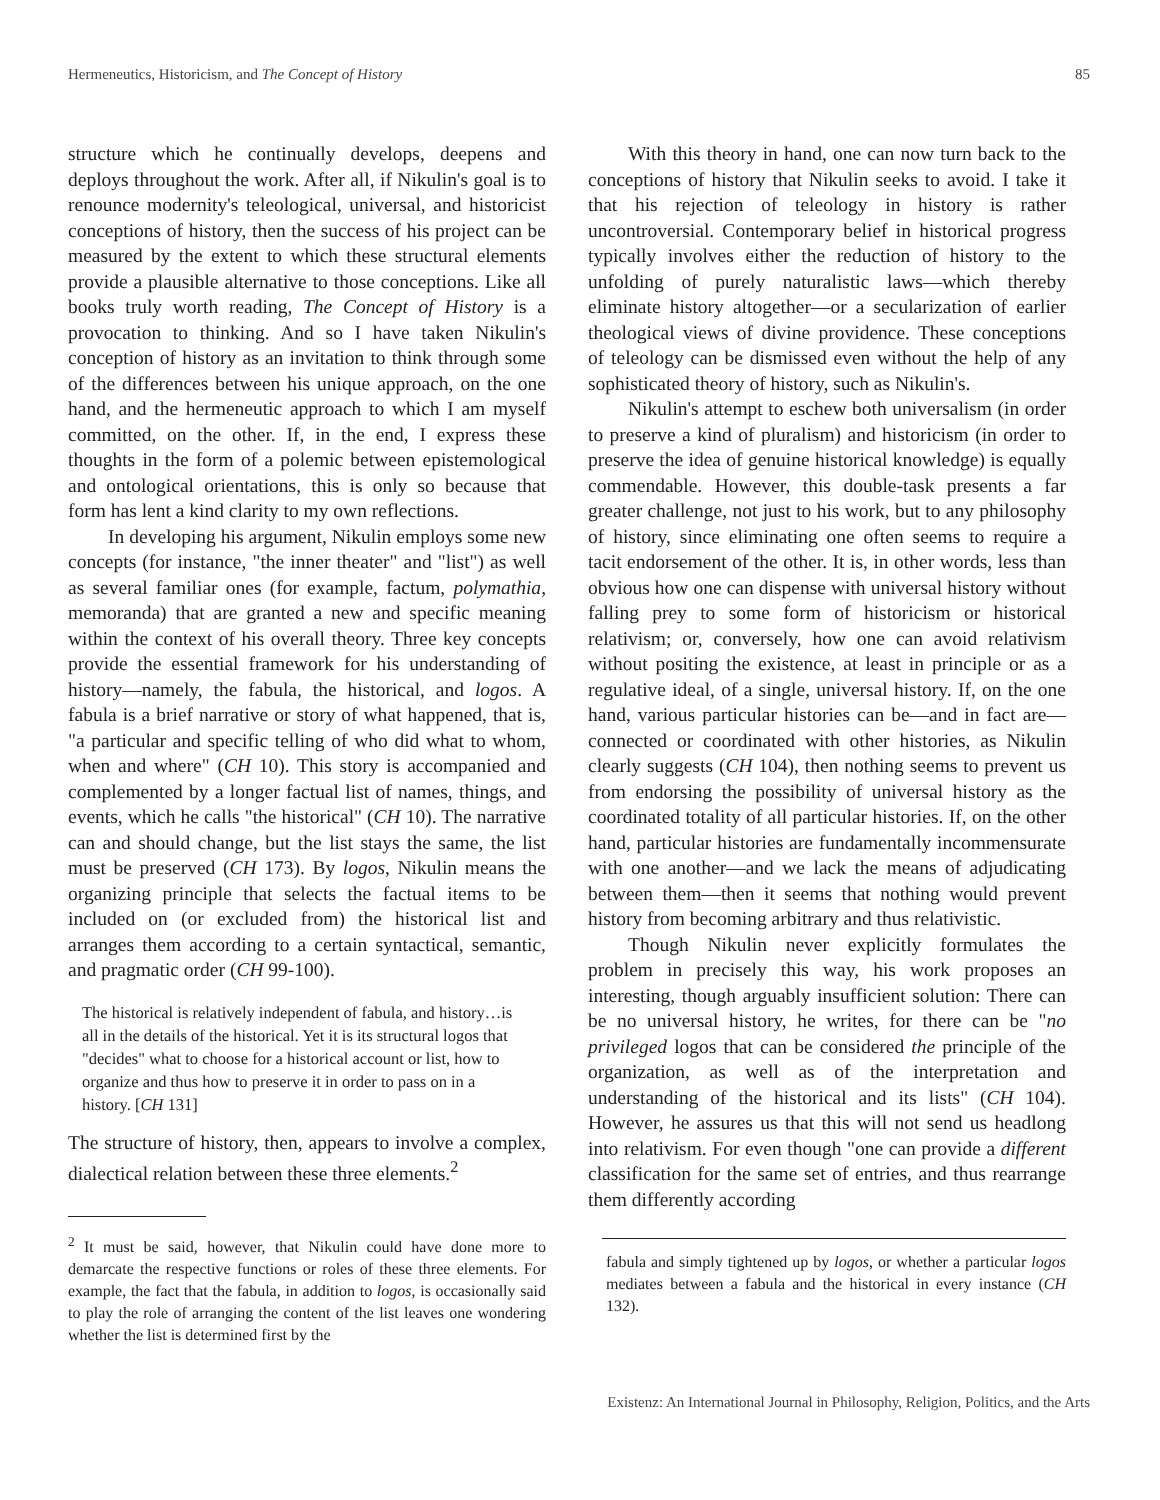Hermeneutics, Historicism, and The Concept of History 85
structure which he continually develops, deepens and deploys throughout the work. After all, if Nikulin's goal is to renounce modernity's teleological, universal, and historicist conceptions of history, then the success of his project can be measured by the extent to which these structural elements provide a plausible alternative to those conceptions. Like all books truly worth reading, The Concept of History is a provocation to thinking. And so I have taken Nikulin's conception of history as an invitation to think through some of the differences between his unique approach, on the one hand, and the hermeneutic approach to which I am myself committed, on the other. If, in the end, I express these thoughts in the form of a polemic between epistemological and ontological orientations, this is only so because that form has lent a kind clarity to my own reflections.
In developing his argument, Nikulin employs some new concepts (for instance, "the inner theater" and "list") as well as several familiar ones (for example, factum, polymathia, memoranda) that are granted a new and specific meaning within the context of his overall theory. Three key concepts provide the essential framework for his understanding of history—namely, the fabula, the historical, and logos. A fabula is a brief narrative or story of what happened, that is, "a particular and specific telling of who did what to whom, when and where" (CH 10). This story is accompanied and complemented by a longer factual list of names, things, and events, which he calls "the historical" (CH 10). The narrative can and should change, but the list stays the same, the list must be preserved (CH 173). By logos, Nikulin means the organizing principle that selects the factual items to be included on (or excluded from) the historical list and arranges them according to a certain syntactical, semantic, and pragmatic order (CH 99-100).
The historical is relatively independent of fabula, and history…is all in the details of the historical. Yet it is its structural logos that "decides" what to choose for a historical account or list, how to organize and thus how to preserve it in order to pass on in a history. [CH 131]
The structure of history, then, appears to involve a complex, dialectical relation between these three elements.<sup>2</sup>
<sup>2</sup> It must be said, however, that Nikulin could have done more to demarcate the respective functions or roles of these three elements. For example, the fact that the fabula, in addition to logos, is occasionally said to play the role of arranging the content of the list leaves one wondering whether the list is determined first by the
With this theory in hand, one can now turn back to the conceptions of history that Nikulin seeks to avoid. I take it that his rejection of teleology in history is rather uncontroversial. Contemporary belief in historical progress typically involves either the reduction of history to the unfolding of purely naturalistic laws—which thereby eliminate history altogether—or a secularization of earlier theological views of divine providence. These conceptions of teleology can be dismissed even without the help of any sophisticated theory of history, such as Nikulin's.
Nikulin's attempt to eschew both universalism (in order to preserve a kind of pluralism) and historicism (in order to preserve the idea of genuine historical knowledge) is equally commendable. However, this double-task presents a far greater challenge, not just to his work, but to any philosophy of history, since eliminating one often seems to require a tacit endorsement of the other. It is, in other words, less than obvious how one can dispense with universal history without falling prey to some form of historicism or historical relativism; or, conversely, how one can avoid relativism without positing the existence, at least in principle or as a regulative ideal, of a single, universal history. If, on the one hand, various particular histories can be—and in fact are—connected or coordinated with other histories, as Nikulin clearly suggests (CH 104), then nothing seems to prevent us from endorsing the possibility of universal history as the coordinated totality of all particular histories. If, on the other hand, particular histories are fundamentally incommensurate with one another—and we lack the means of adjudicating between them—then it seems that nothing would prevent history from becoming arbitrary and thus relativistic.
Though Nikulin never explicitly formulates the problem in precisely this way, his work proposes an interesting, though arguably insufficient solution: There can be no universal history, he writes, for there can be "no privileged logos that can be considered the principle of the organization, as well as of the interpretation and understanding of the historical and its lists" (CH 104). However, he assures us that this will not send us headlong into relativism. For even though "one can provide a different classification for the same set of entries, and thus rearrange them differently according
fabula and simply tightened up by logos, or whether a particular logos mediates between a fabula and the historical in every instance (CH 132).
Existenz: An International Journal in Philosophy, Religion, Politics, and the Arts